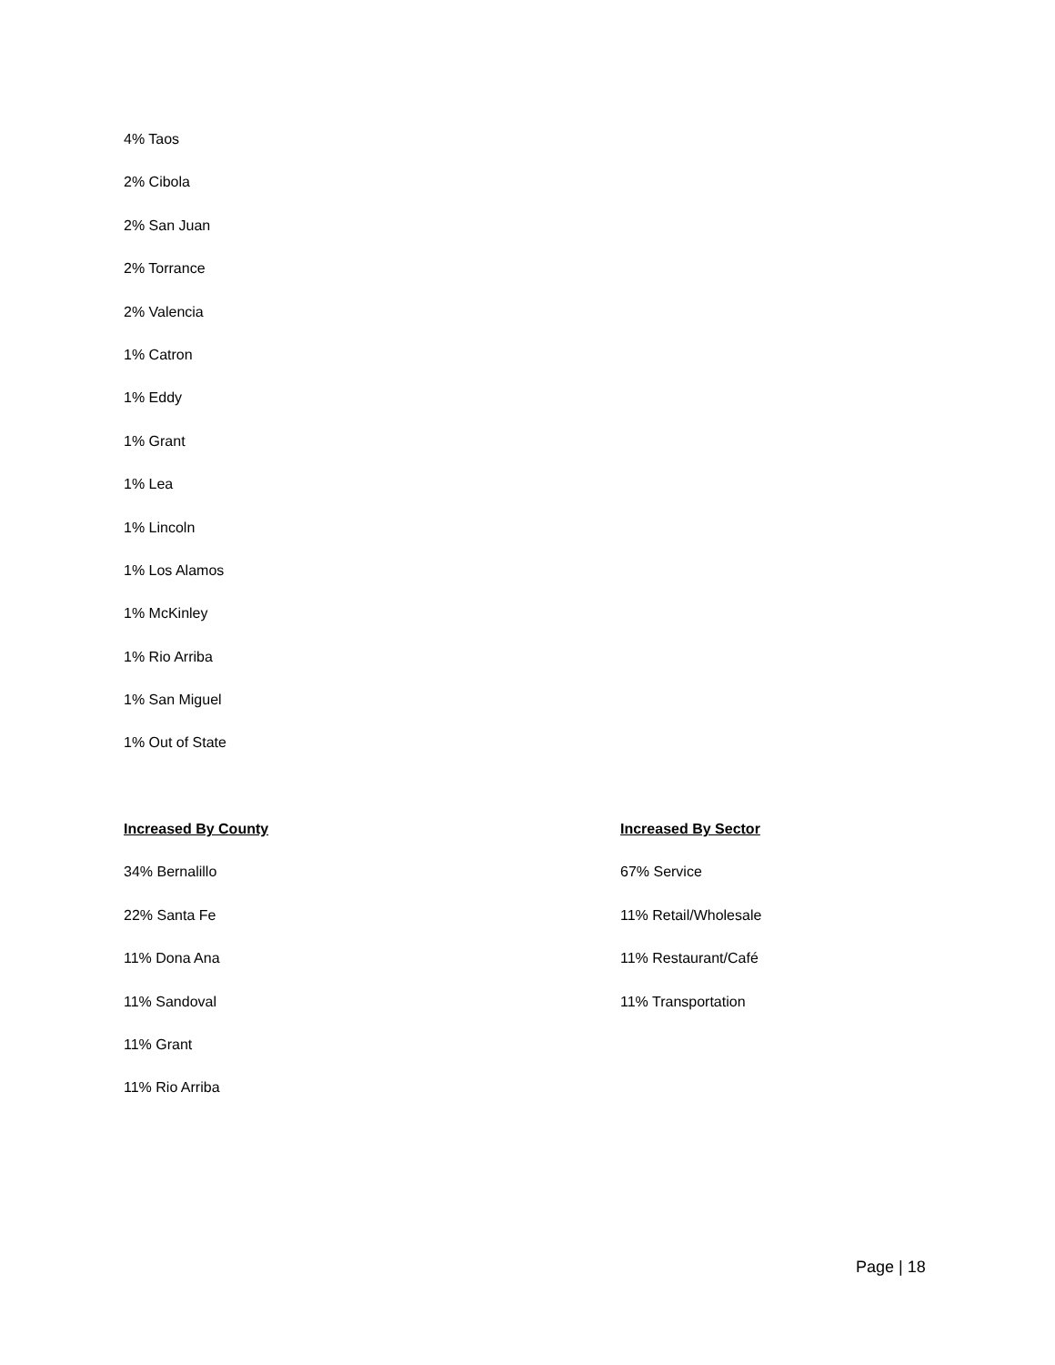4% Taos
2% Cibola
2% San Juan
2% Torrance
2% Valencia
1% Catron
1% Eddy
1% Grant
1% Lea
1% Lincoln
1% Los Alamos
1% McKinley
1% Rio Arriba
1% San Miguel
1% Out of State
Increased By County
34% Bernalillo
22% Santa Fe
11% Dona Ana
11% Sandoval
11% Grant
11% Rio Arriba
Increased By Sector
67% Service
11% Retail/Wholesale
11% Restaurant/Café
11% Transportation
Page | 18